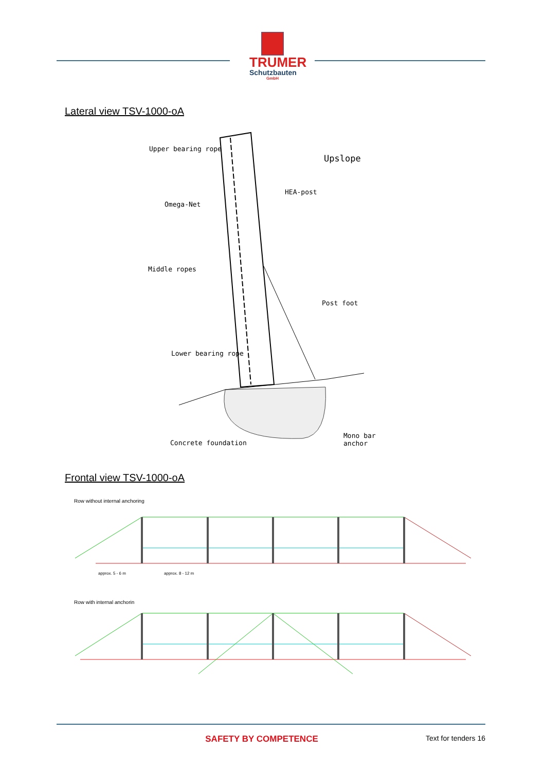TRUMER
Schutzbauten
GmbH
Lateral view TSV-1000-oA
Upper bearing rope
Upslope
HEA-post
Omega-Net
Middle ropes
Post foot
Lower bearing rope
Mono bar anchor
Concrete foundation
Frontal view TSV-1000-oA
Row without internal anchoring
approx. 5 - 6 m approx. 8 - 12 m
Row with internal anchorin
SAFETY BY COMPETENCE
Text for tenders 16